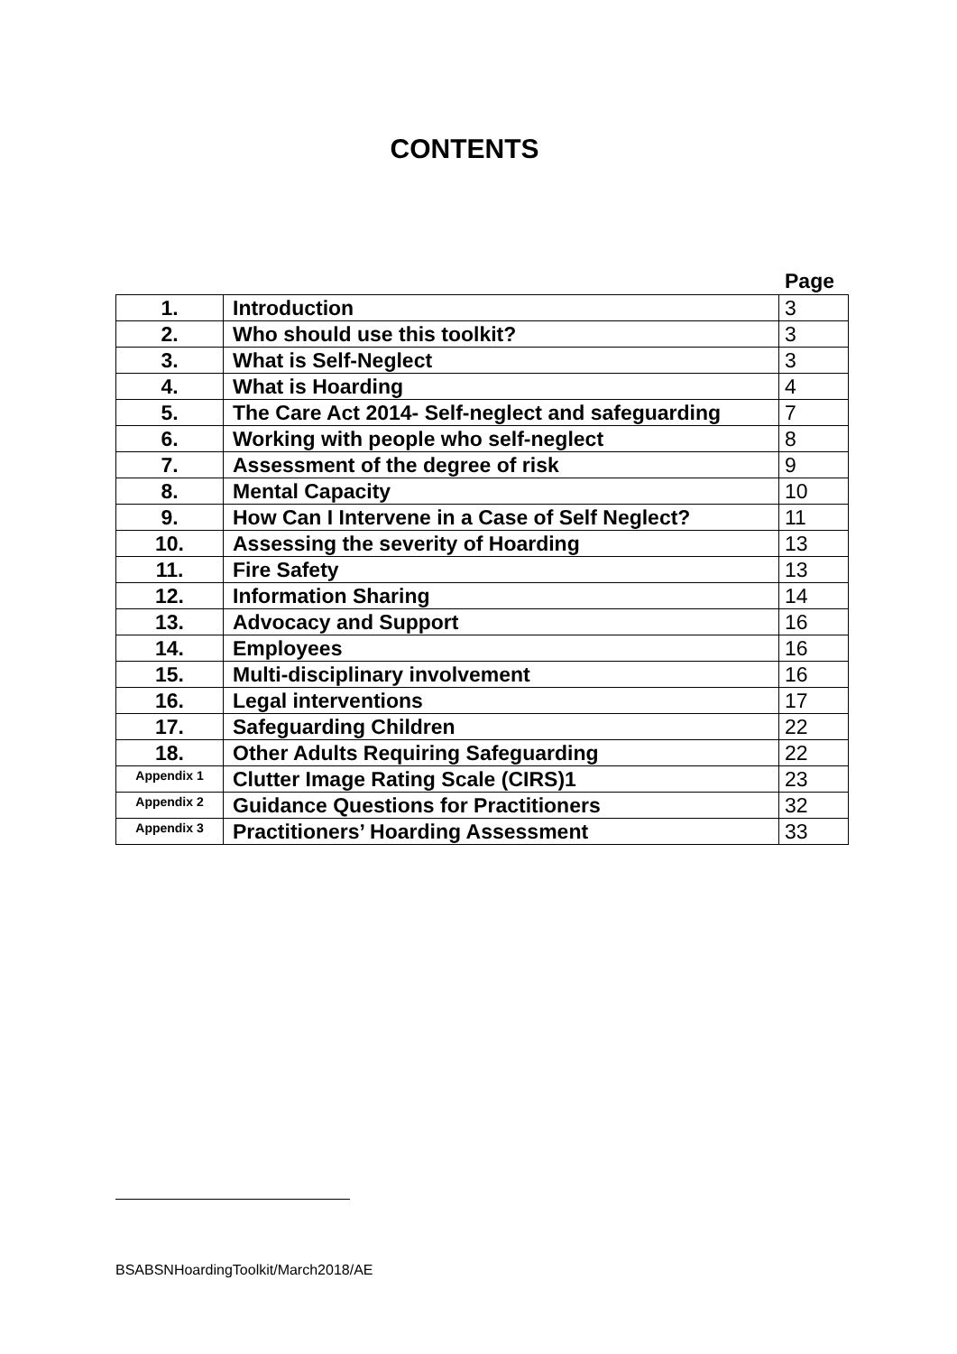CONTENTS
Page
| 1. | Introduction | 3 |
| 2. | Who should use this toolkit? | 3 |
| 3. | What is Self-Neglect | 3 |
| 4. | What is Hoarding | 4 |
| 5. | The Care Act 2014- Self-neglect and safeguarding | 7 |
| 6. | Working with people who self-neglect | 8 |
| 7. | Assessment of the degree of risk | 9 |
| 8. | Mental Capacity | 10 |
| 9. | How Can I Intervene in a Case of Self Neglect? | 11 |
| 10. | Assessing the severity of Hoarding | 13 |
| 11. | Fire Safety | 13 |
| 12. | Information Sharing | 14 |
| 13. | Advocacy and Support | 16 |
| 14. | Employees | 16 |
| 15. | Multi-disciplinary involvement | 16 |
| 16. | Legal interventions | 17 |
| 17. | Safeguarding Children | 22 |
| 18. | Other Adults Requiring Safeguarding | 22 |
| Appendix 1 | Clutter Image Rating Scale (CIRS)1 | 23 |
| Appendix 2 | Guidance Questions for Practitioners | 32 |
| Appendix 3 | Practitioners’ Hoarding Assessment | 33 |
BSABSNHoardingToolkit/March2018/AE